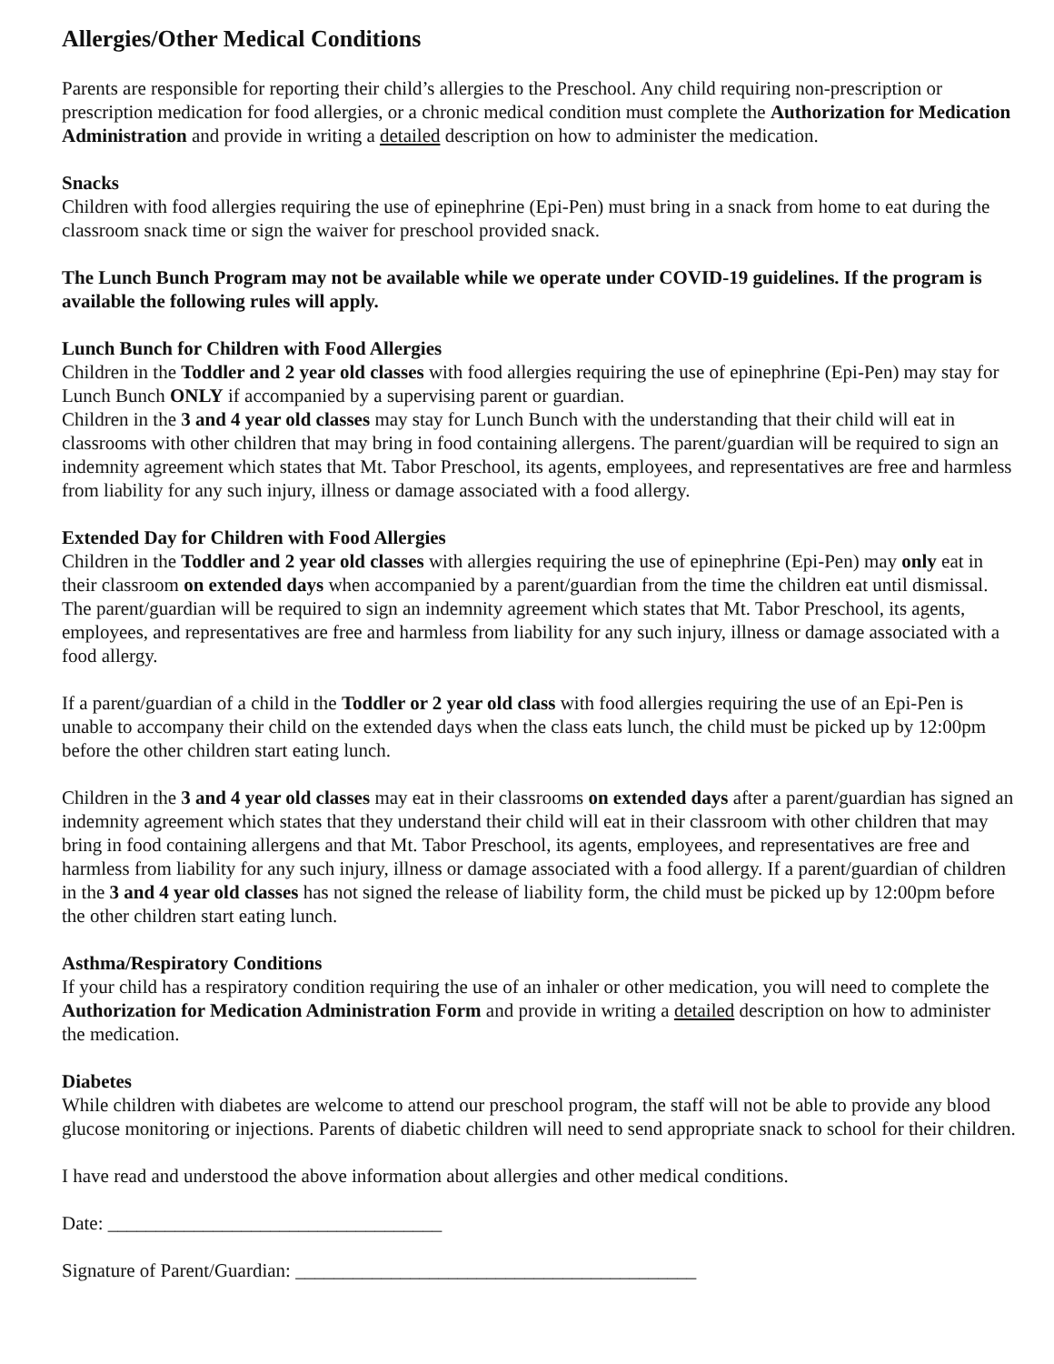Allergies/Other Medical Conditions
Parents are responsible for reporting their child’s allergies to the Preschool. Any child requiring non-prescription or prescription medication for food allergies, or a chronic medical condition must complete the Authorization for Medication Administration and provide in writing a detailed description on how to administer the medication.
Snacks
Children with food allergies requiring the use of epinephrine (Epi-Pen) must bring in a snack from home to eat during the classroom snack time or sign the waiver for preschool provided snack.
The Lunch Bunch Program may not be available while we operate under COVID-19 guidelines. If the program is available the following rules will apply.
Lunch Bunch for Children with Food Allergies
Children in the Toddler and 2 year old classes with food allergies requiring the use of epinephrine (Epi-Pen) may stay for Lunch Bunch ONLY if accompanied by a supervising parent or guardian.
Children in the 3 and 4 year old classes may stay for Lunch Bunch with the understanding that their child will eat in classrooms with other children that may bring in food containing allergens. The parent/guardian will be required to sign an indemnity agreement which states that Mt. Tabor Preschool, its agents, employees, and representatives are free and harmless from liability for any such injury, illness or damage associated with a food allergy.
Extended Day for Children with Food Allergies
Children in the Toddler and 2 year old classes with allergies requiring the use of epinephrine (Epi-Pen) may only eat in their classroom on extended days when accompanied by a parent/guardian from the time the children eat until dismissal. The parent/guardian will be required to sign an indemnity agreement which states that Mt. Tabor Preschool, its agents, employees, and representatives are free and harmless from liability for any such injury, illness or damage associated with a food allergy.
If a parent/guardian of a child in the Toddler or 2 year old class with food allergies requiring the use of an Epi-Pen is unable to accompany their child on the extended days when the class eats lunch, the child must be picked up by 12:00pm before the other children start eating lunch.
Children in the 3 and 4 year old classes may eat in their classrooms on extended days after a parent/guardian has signed an indemnity agreement which states that they understand their child will eat in their classroom with other children that may bring in food containing allergens and that Mt. Tabor Preschool, its agents, employees, and representatives are free and harmless from liability for any such injury, illness or damage associated with a food allergy. If a parent/guardian of children in the 3 and 4 year old classes has not signed the release of liability form, the child must be picked up by 12:00pm before the other children start eating lunch.
Asthma/Respiratory Conditions
If your child has a respiratory condition requiring the use of an inhaler or other medication, you will need to complete the Authorization for Medication Administration Form and provide in writing a detailed description on how to administer the medication.
Diabetes
While children with diabetes are welcome to attend our preschool program, the staff will not be able to provide any blood glucose monitoring or injections. Parents of diabetic children will need to send appropriate snack to school for their children.
I have read and understood the above information about allergies and other medical conditions.
Date: ___________________________________
Signature of Parent/Guardian: __________________________________________